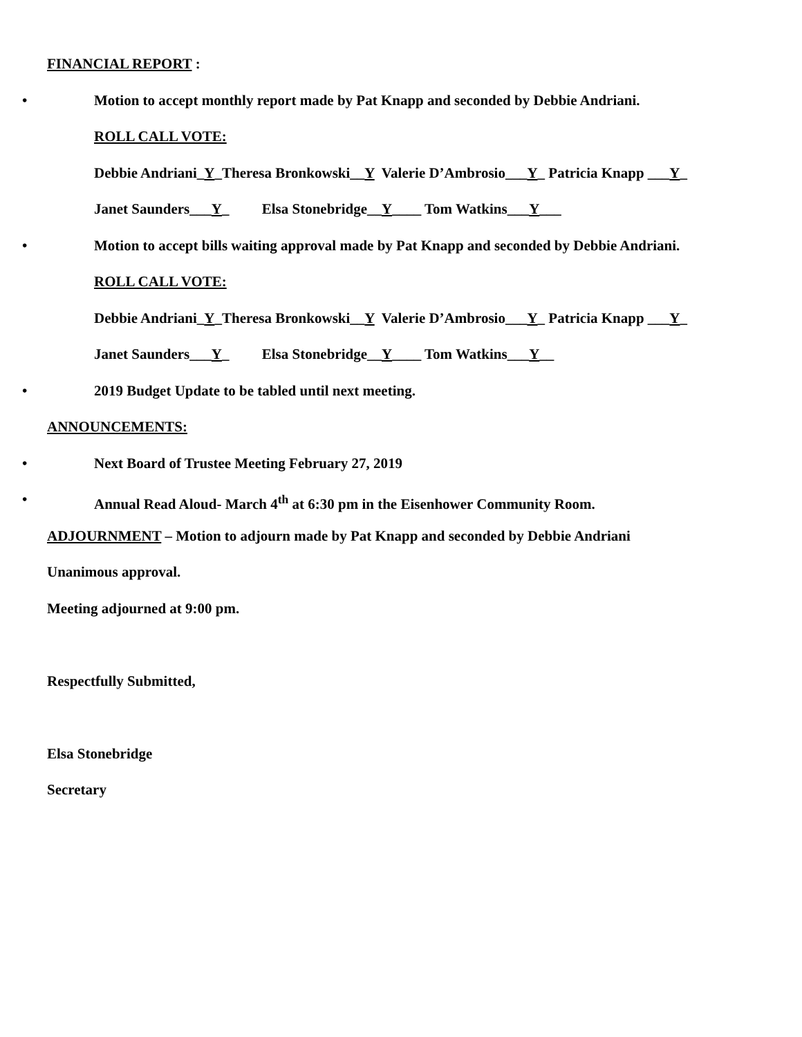FINANCIAL REPORT :
• Motion to accept monthly report made by Pat Knapp and seconded by Debbie Andriani.
ROLL CALL VOTE:
Debbie Andriani_Y_Theresa Bronkowski__Y Valerie D’Ambrosio___Y_ Patricia Knapp ___Y_
Janet Saunders___Y_ Elsa Stonebridge__Y____ Tom Watkins___Y___
• Motion to accept bills waiting approval made by Pat Knapp and seconded by Debbie Andriani.
ROLL CALL VOTE:
Debbie Andriani_Y_Theresa Bronkowski__Y Valerie D’Ambrosio___Y_ Patricia Knapp ___Y_
Janet Saunders___Y_ Elsa Stonebridge__Y____ Tom Watkins___Y__
• 2019 Budget Update to be tabled until next meeting.
ANNOUNCEMENTS:
• Next Board of Trustee Meeting February 27, 2019
• Annual Read Aloud- March 4<sup>th</sup> at 6:30 pm in the Eisenhower Community Room.
ADJOURNMENT – Motion to adjourn made by Pat Knapp and seconded by Debbie Andriani
Unanimous approval.
Meeting adjourned at 9:00 pm.
Respectfully Submitted,
Elsa Stonebridge
Secretary